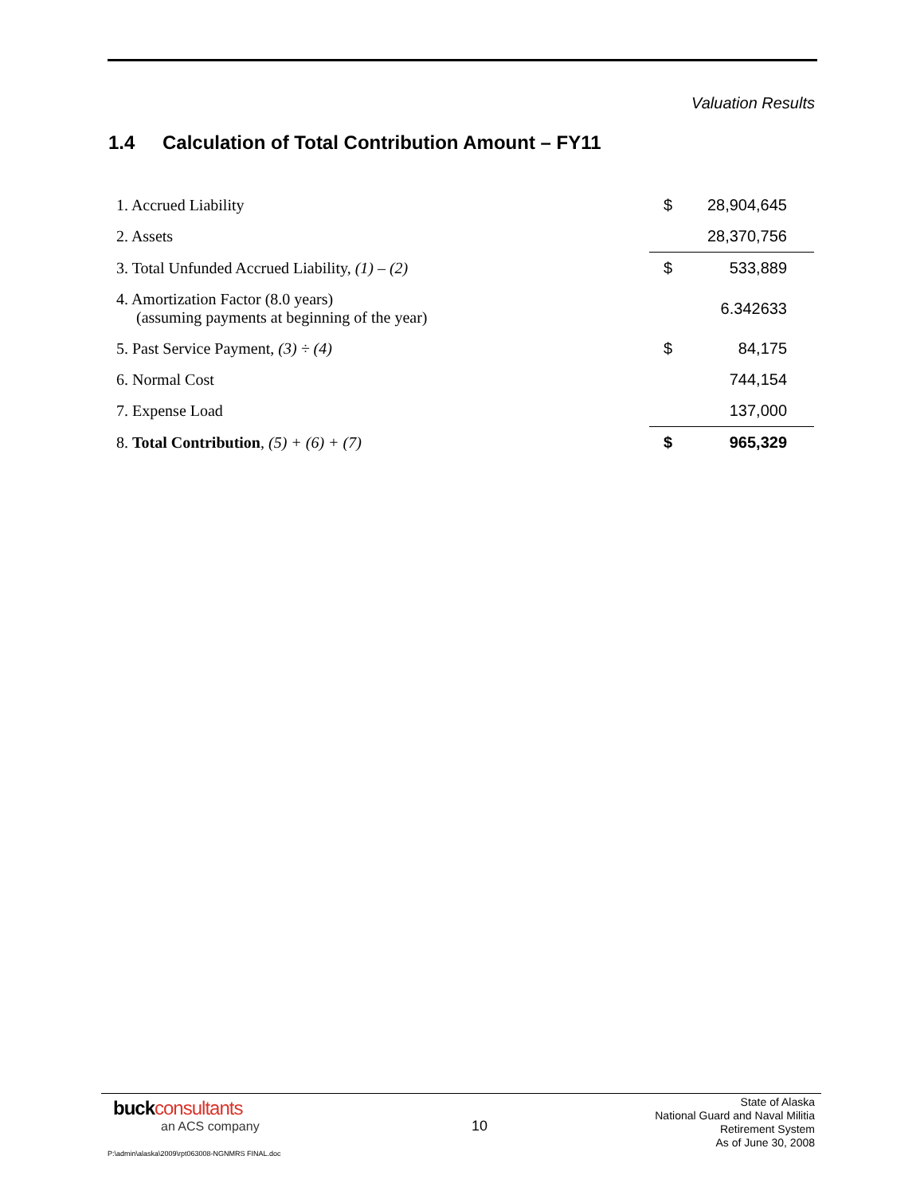Valuation Results
1.4 Calculation of Total Contribution Amount – FY11
| 1. Accrued Liability | $ | 28,904,645 |
| 2. Assets | | 28,370,756 |
| 3. Total Unfunded Accrued Liability, (1) – (2) | $ | 533,889 |
| 4. Amortization Factor (8.0 years) (assuming payments at beginning of the year) | | 6.342633 |
| 5. Past Service Payment, (3) ÷ (4) | $ | 84,175 |
| 6. Normal Cost | | 744,154 |
| 7. Expense Load | | 137,000 |
| 8. Total Contribution , (5) + (6) + (7) | $ | 965,329 |
buckconsultants
an ACS company
10
State of Alaska
National Guard and Naval Militia
Retirement System
As of June 30, 2008
P:\admin\alaska\2009\rpt063008-NGNMRS FINAL.doc